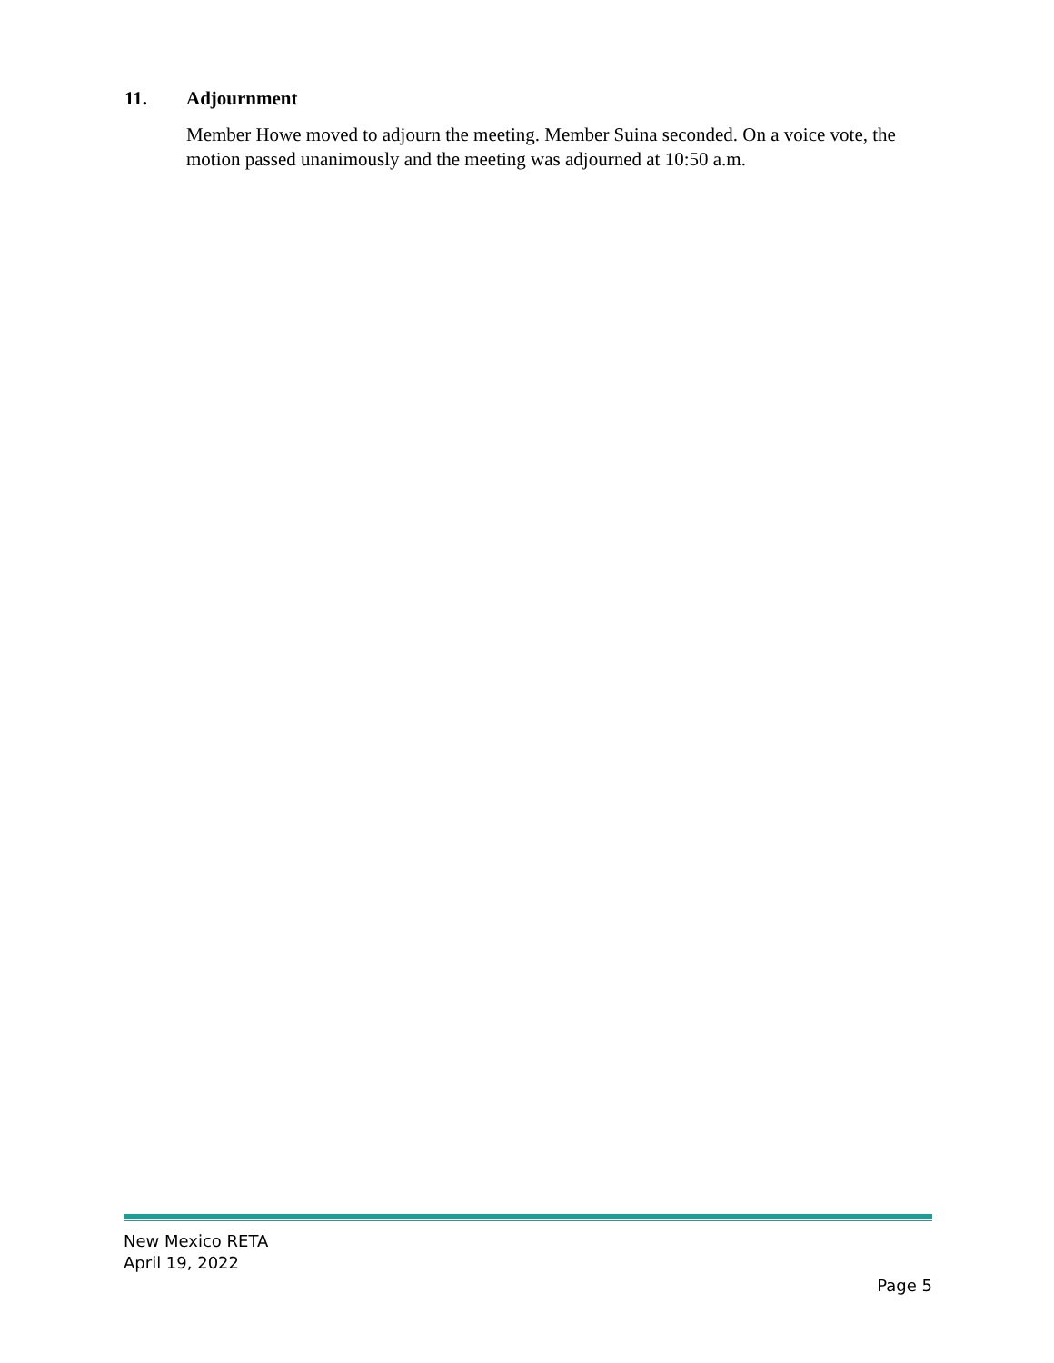11. Adjournment
Member Howe moved to adjourn the meeting. Member Suina seconded. On a voice vote, the motion passed unanimously and the meeting was adjourned at 10:50 a.m.
New Mexico RETA
April 19, 2022
Page 5